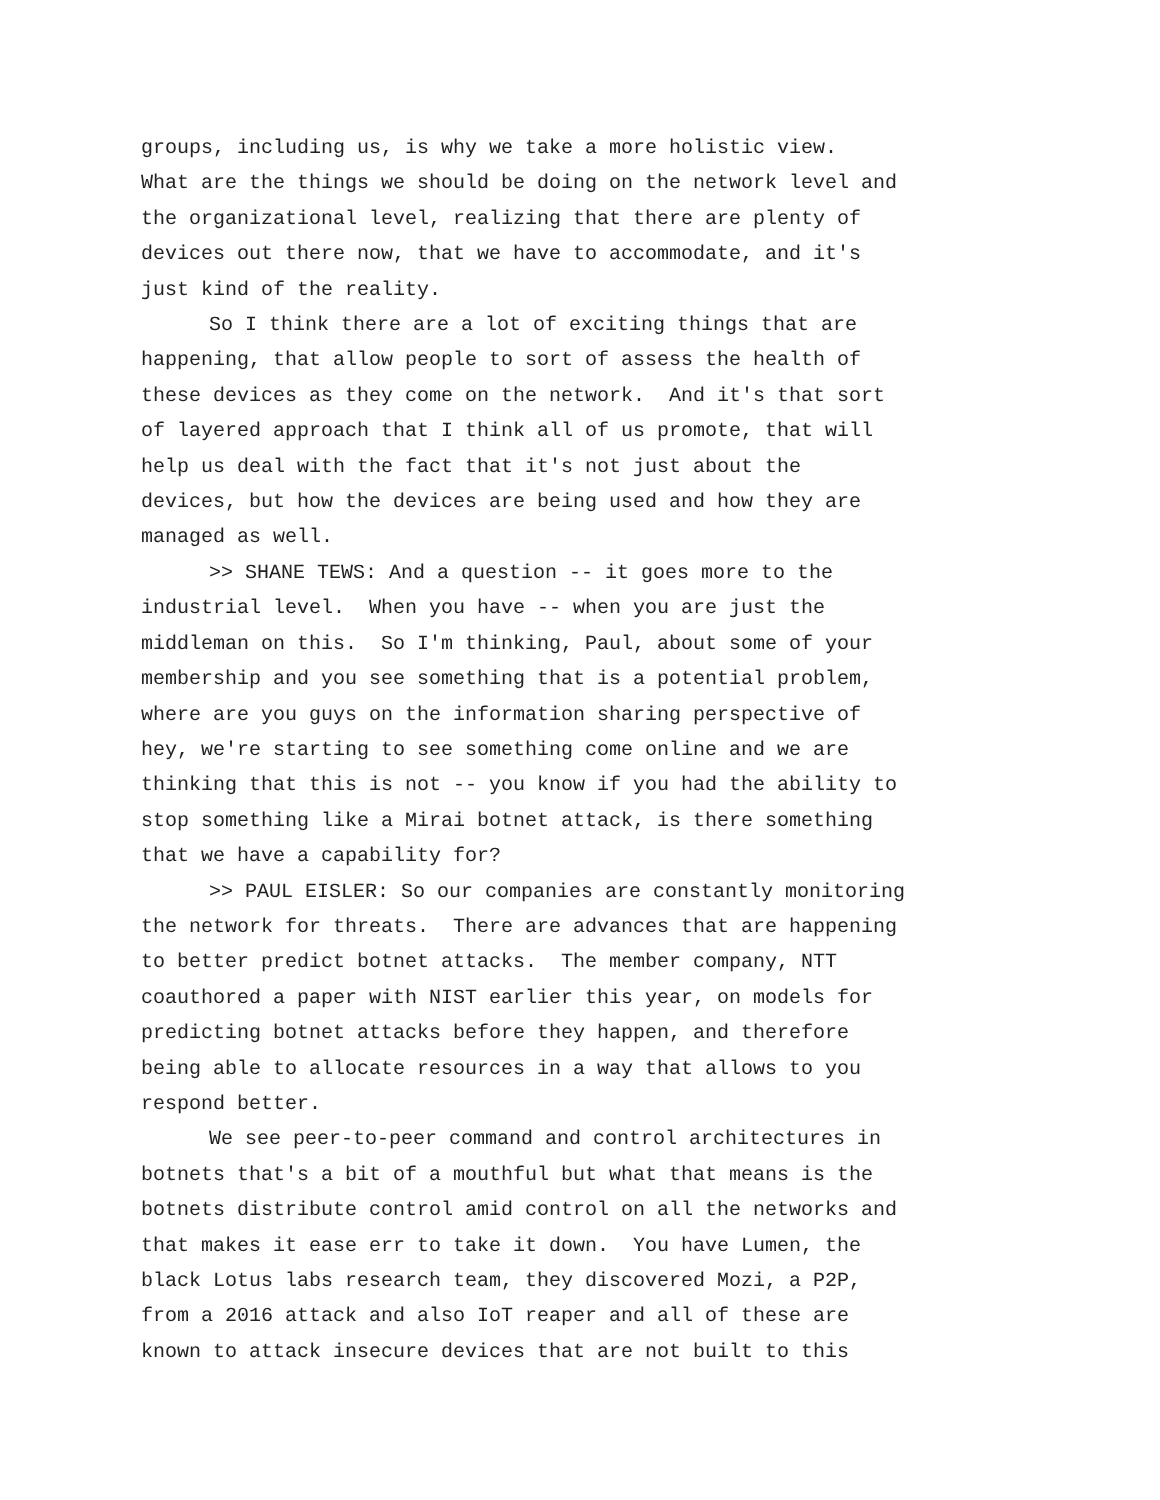groups, including us, is why we take a more holistic view. What are the things we should be doing on the network level and the organizational level, realizing that there are plenty of devices out there now, that we have to accommodate, and it's just kind of the reality.
So I think there are a lot of exciting things that are happening, that allow people to sort of assess the health of these devices as they come on the network. And it's that sort of layered approach that I think all of us promote, that will help us deal with the fact that it's not just about the devices, but how the devices are being used and how they are managed as well.
>> SHANE TEWS: And a question -- it goes more to the industrial level. When you have -- when you are just the middleman on this. So I'm thinking, Paul, about some of your membership and you see something that is a potential problem, where are you guys on the information sharing perspective of hey, we're starting to see something come online and we are thinking that this is not -- you know if you had the ability to stop something like a Mirai botnet attack, is there something that we have a capability for?
>> PAUL EISLER: So our companies are constantly monitoring the network for threats. There are advances that are happening to better predict botnet attacks. The member company, NTT coauthored a paper with NIST earlier this year, on models for predicting botnet attacks before they happen, and therefore being able to allocate resources in a way that allows to you respond better.
We see peer-to-peer command and control architectures in botnets that's a bit of a mouthful but what that means is the botnets distribute control amid control on all the networks and that makes it ease err to take it down. You have Lumen, the black Lotus labs research team, they discovered Mozi, a P2P, from a 2016 attack and also IoT reaper and all of these are known to attack insecure devices that are not built to this